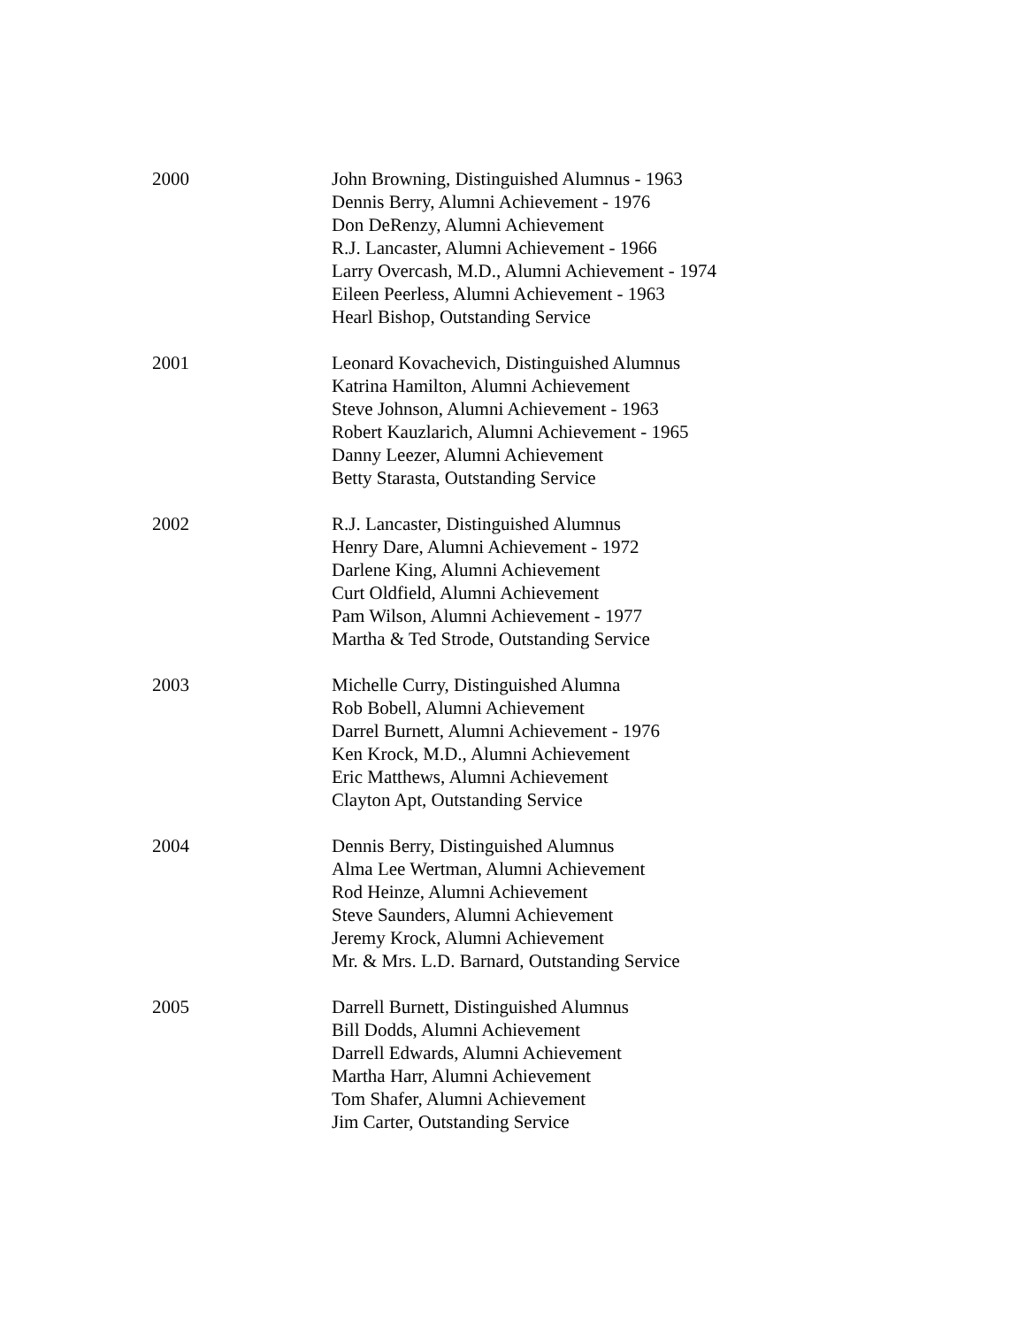2000 John Browning, Distinguished Alumnus - 1963
Dennis Berry, Alumni Achievement - 1976
Don DeRenzy, Alumni Achievement
R.J. Lancaster, Alumni Achievement - 1966
Larry Overcash, M.D., Alumni Achievement - 1974
Eileen Peerless, Alumni Achievement - 1963
Hearl Bishop, Outstanding Service
2001 Leonard Kovachevich, Distinguished Alumnus
Katrina Hamilton, Alumni Achievement
Steve Johnson, Alumni Achievement - 1963
Robert Kauzlarich, Alumni Achievement - 1965
Danny Leezer, Alumni Achievement
Betty Starasta, Outstanding Service
2002 R.J. Lancaster, Distinguished Alumnus
Henry Dare, Alumni Achievement - 1972
Darlene King, Alumni Achievement
Curt Oldfield, Alumni Achievement
Pam Wilson, Alumni Achievement - 1977
Martha & Ted Strode, Outstanding Service
2003 Michelle Curry, Distinguished Alumna
Rob Bobell, Alumni Achievement
Darrel Burnett, Alumni Achievement - 1976
Ken Krock, M.D., Alumni Achievement
Eric Matthews, Alumni Achievement
Clayton Apt, Outstanding Service
2004 Dennis Berry, Distinguished Alumnus
Alma Lee Wertman, Alumni Achievement
Rod Heinze, Alumni Achievement
Steve Saunders, Alumni Achievement
Jeremy Krock, Alumni Achievement
Mr. & Mrs. L.D. Barnard, Outstanding Service
2005 Darrell Burnett, Distinguished Alumnus
Bill Dodds, Alumni Achievement
Darrell Edwards, Alumni Achievement
Martha Harr, Alumni Achievement
Tom Shafer, Alumni Achievement
Jim Carter, Outstanding Service